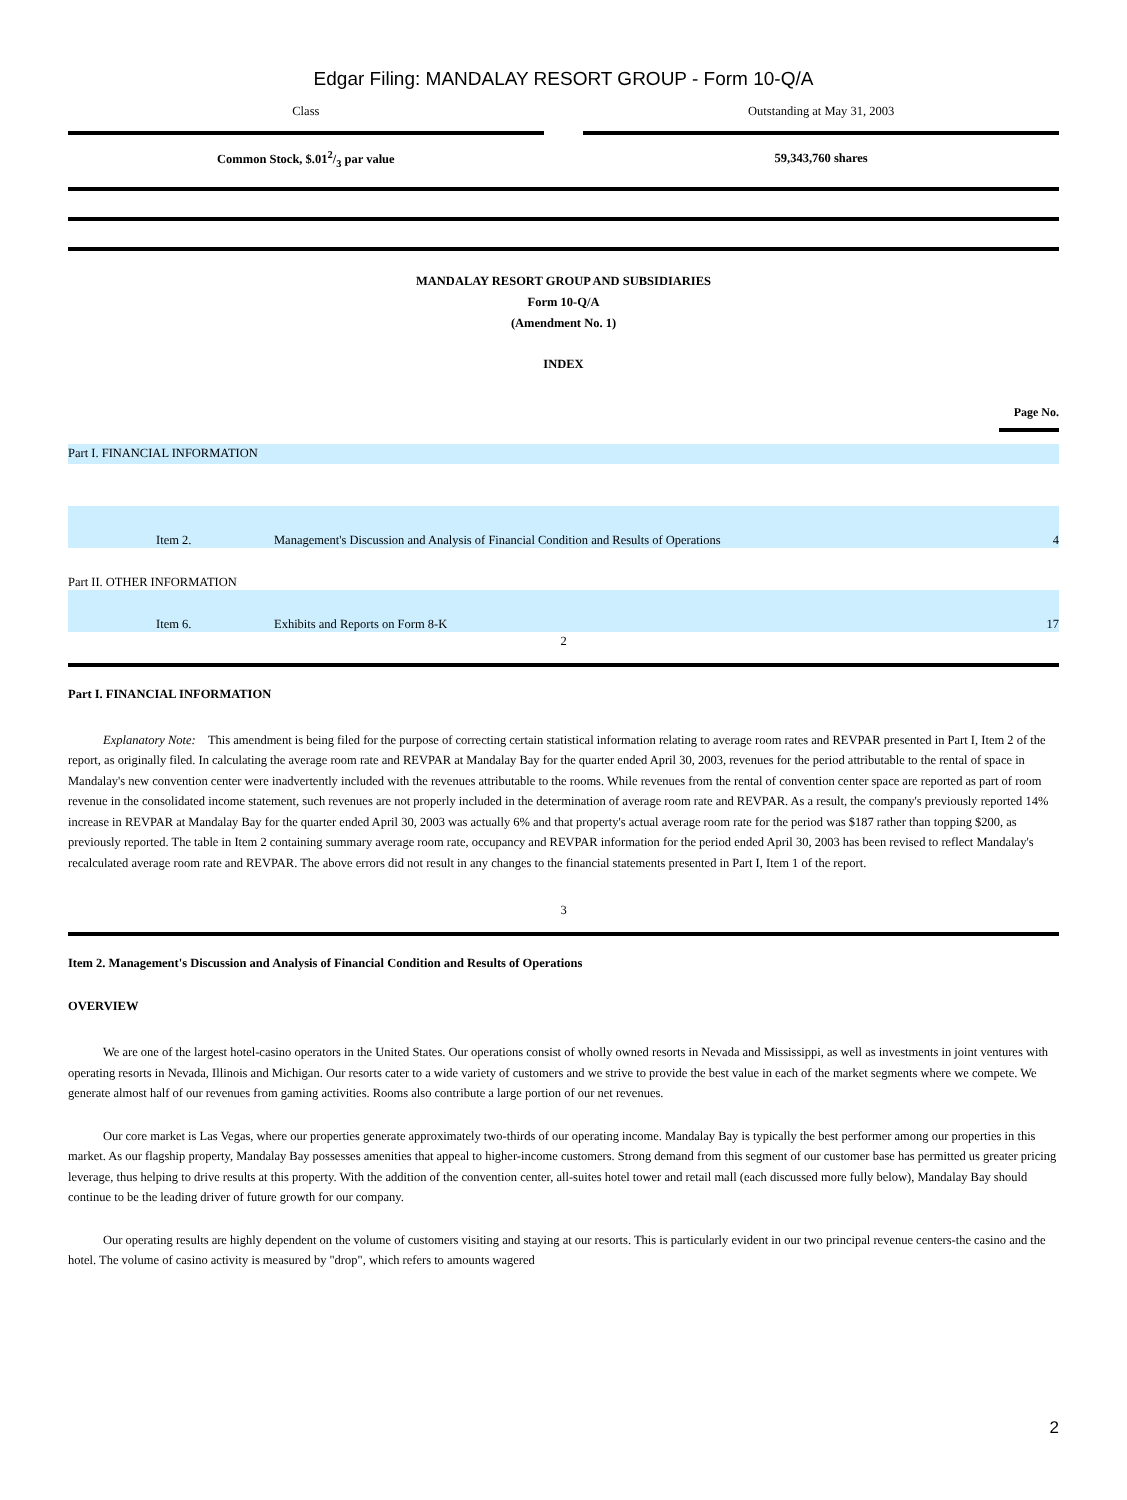Edgar Filing: MANDALAY RESORT GROUP - Form 10-Q/A
| Class | | Outstanding at May 31, 2003 |
| Common Stock, $.012/3 par value | | 59,343,760 shares |
MANDALAY RESORT GROUP AND SUBSIDIARIES
Form 10-Q/A
(Amendment No. 1)
INDEX
| | | | Page No. |
| Part I. FINANCIAL INFORMATION | | | |
| | Item 2. | Management's Discussion and Analysis of Financial Condition and Results of Operations | 4 |
| Part II. OTHER INFORMATION | | | |
| | Item 6. | Exhibits and Reports on Form 8-K | 17 |
2
Part I. FINANCIAL INFORMATION
Explanatory Note: This amendment is being filed for the purpose of correcting certain statistical information relating to average room rates and REVPAR presented in Part I, Item 2 of the report, as originally filed. In calculating the average room rate and REVPAR at Mandalay Bay for the quarter ended April 30, 2003, revenues for the period attributable to the rental of space in Mandalay's new convention center were inadvertently included with the revenues attributable to the rooms. While revenues from the rental of convention center space are reported as part of room revenue in the consolidated income statement, such revenues are not properly included in the determination of average room rate and REVPAR. As a result, the company's previously reported 14% increase in REVPAR at Mandalay Bay for the quarter ended April 30, 2003 was actually 6% and that property's actual average room rate for the period was $187 rather than topping $200, as previously reported. The table in Item 2 containing summary average room rate, occupancy and REVPAR information for the period ended April 30, 2003 has been revised to reflect Mandalay's recalculated average room rate and REVPAR. The above errors did not result in any changes to the financial statements presented in Part I, Item 1 of the report.
3
Item 2. Management's Discussion and Analysis of Financial Condition and Results of Operations
OVERVIEW
We are one of the largest hotel-casino operators in the United States. Our operations consist of wholly owned resorts in Nevada and Mississippi, as well as investments in joint ventures with operating resorts in Nevada, Illinois and Michigan. Our resorts cater to a wide variety of customers and we strive to provide the best value in each of the market segments where we compete. We generate almost half of our revenues from gaming activities. Rooms also contribute a large portion of our net revenues.
Our core market is Las Vegas, where our properties generate approximately two-thirds of our operating income. Mandalay Bay is typically the best performer among our properties in this market. As our flagship property, Mandalay Bay possesses amenities that appeal to higher-income customers. Strong demand from this segment of our customer base has permitted us greater pricing leverage, thus helping to drive results at this property. With the addition of the convention center, all-suites hotel tower and retail mall (each discussed more fully below), Mandalay Bay should continue to be the leading driver of future growth for our company.
Our operating results are highly dependent on the volume of customers visiting and staying at our resorts. This is particularly evident in our two principal revenue centers-the casino and the hotel. The volume of casino activity is measured by "drop", which refers to amounts wagered
2